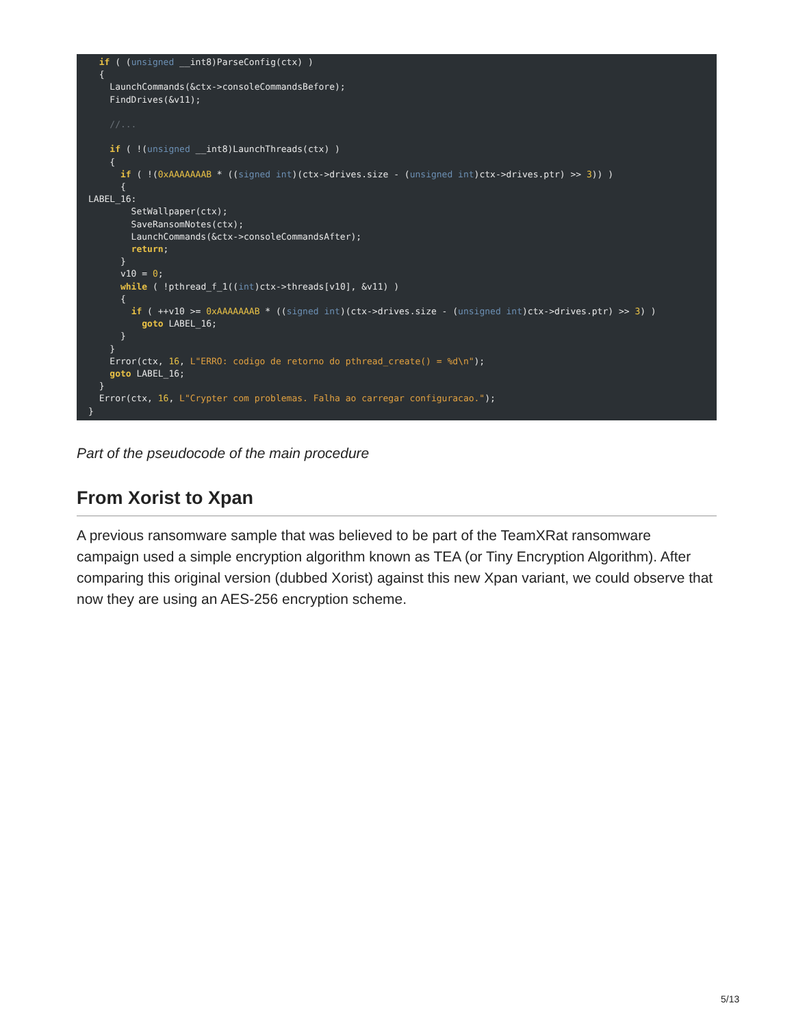if ( (unsigned __int8)ParseConfig(ctx) )
  {
    LaunchCommands(&ctx->consoleCommandsBefore);
    FindDrives(&v11);

    //...

    if ( !(unsigned __int8)LaunchThreads(ctx) )
    {
      if ( !(0xAAAAAAAB * ((signed int)(ctx->drives.size - (unsigned int)ctx->drives.ptr) >> 3)) )
      {
LABEL_16:
        SetWallpaper(ctx);
        SaveRansomNotes(ctx);
        LaunchCommands(&ctx->consoleCommandsAfter);
        return;
      }
      v10 = 0;
      while ( !pthread_f_1((int)ctx->threads[v10], &v11) )
      {
        if ( ++v10 >= 0xAAAAAAAB * ((signed int)(ctx->drives.size - (unsigned int)ctx->drives.ptr) >> 3) )
          goto LABEL_16;
      }
    }
    Error(ctx, 16, L"ERRO: codigo de retorno do pthread_create() = %d\n");
    goto LABEL_16;
  }
  Error(ctx, 16, L"Crypter com problemas. Falha ao carregar configuracao.");
}
Part of the pseudocode of the main procedure
From Xorist to Xpan
A previous ransomware sample that was believed to be part of the TeamXRat ransomware campaign used a simple encryption algorithm known as TEA (or Tiny Encryption Algorithm). After comparing this original version (dubbed Xorist) against this new Xpan variant, we could observe that now they are using an AES-256 encryption scheme.
5/13